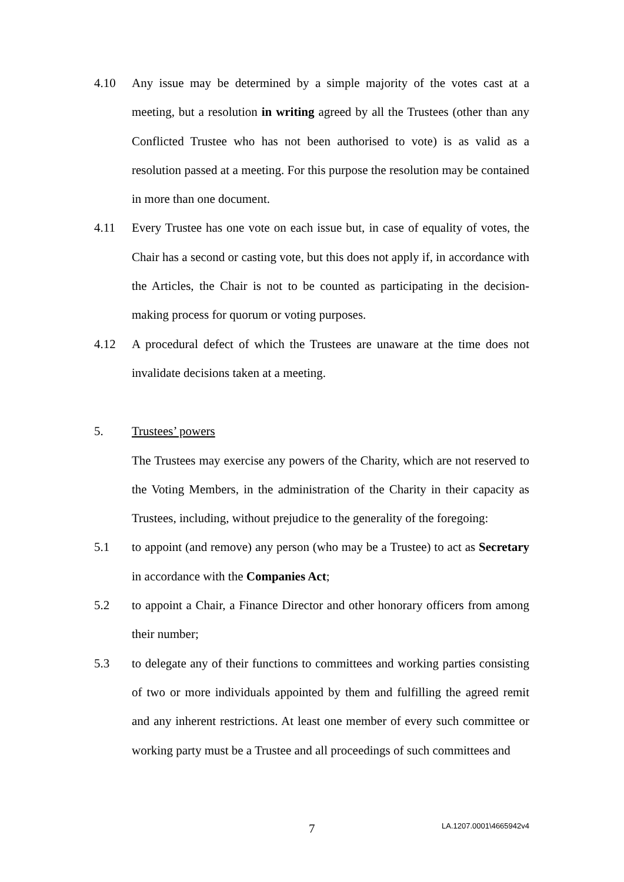4.10 Any issue may be determined by a simple majority of the votes cast at a meeting, but a resolution in writing agreed by all the Trustees (other than any Conflicted Trustee who has not been authorised to vote) is as valid as a resolution passed at a meeting. For this purpose the resolution may be contained in more than one document.
4.11 Every Trustee has one vote on each issue but, in case of equality of votes, the Chair has a second or casting vote, but this does not apply if, in accordance with the Articles, the Chair is not to be counted as participating in the decision-making process for quorum or voting purposes.
4.12 A procedural defect of which the Trustees are unaware at the time does not invalidate decisions taken at a meeting.
5. Trustees’ powers
The Trustees may exercise any powers of the Charity, which are not reserved to the Voting Members, in the administration of the Charity in their capacity as Trustees, including, without prejudice to the generality of the foregoing:
5.1 to appoint (and remove) any person (who may be a Trustee) to act as Secretary in accordance with the Companies Act;
5.2 to appoint a Chair, a Finance Director and other honorary officers from among their number;
5.3 to delegate any of their functions to committees and working parties consisting of two or more individuals appointed by them and fulfilling the agreed remit and any inherent restrictions. At least one member of every such committee or working party must be a Trustee and all proceedings of such committees and
7 LA.1207.0001\4665942v4